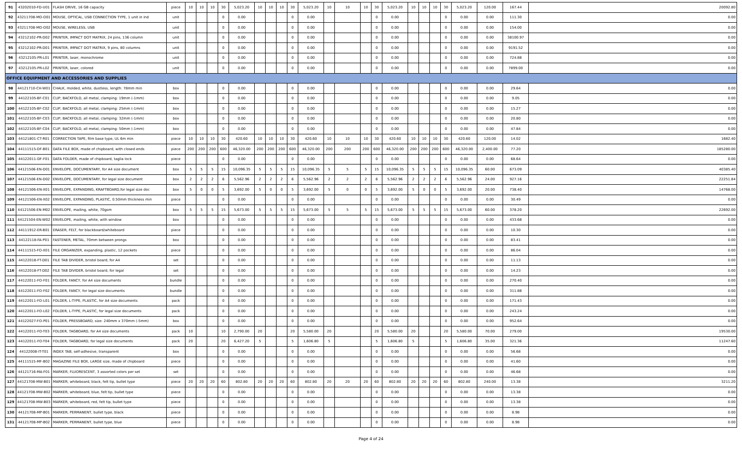| 91 | 43202010-FD-U01 | FLASH DRIVE, 16 GB capacity | piece | 10 | 10 | 10 | 30 | 5,023.20 | 10 | 10 | 10 | 30 | 5,023.20 | 10 | 10 | 10 | 30 | 5,023.20 | 10 | 10 | 10 | 30 | 5,023.20 | 120.00 | 167.44 | 20092.80 |
| 92 | 43211708-MO-O01 | MOUSE, OPTICAL, USB CONNECTION TYPE, 1 unit in ind | unit | | | | 0 | 0.00 | | | | 0 | 0.00 | | | | 0 | 0.00 | | | | 0 | 0.00 | 0.00 | 111.30 | 0.00 |
| 93 | 43211708-MO-O02 | MOUSE, WIRELESS, USB | unit | | | | 0 | 0.00 | | | | 0 | 0.00 | | | | 0 | 0.00 | | | | 0 | 0.00 | 0.00 | 154.00 | 0.00 |
| 94 | 43212102-PR-D02 | PRINTER, IMPACT DOT MATRIX, 24 pins, 136 column | unit | | | | 0 | 0.00 | | | | 0 | 0.00 | | | | 0 | 0.00 | | | | 0 | 0.00 | 0.00 | 38100.97 | 0.00 |
| 95 | 43212102-PR-D01 | PRINTER, IMPACT DOT MATRIX, 9 pins, 80 columns | unit | | | | 0 | 0.00 | | | | 0 | 0.00 | | | | 0 | 0.00 | | | | 0 | 0.00 | 0.00 | 9191.52 | 0.00 |
| 96 | 43212105-PR-L01 | PRINTER, laser, monochrome | unit | | | | 0 | 0.00 | | | | 0 | 0.00 | | | | 0 | 0.00 | | | | 0 | 0.00 | 0.00 | 724.88 | 0.00 |
| 97 | 43212105-PR-L02 | PRINTER, laser, colored | unit | | | | 0 | 0.00 | | | | 0 | 0.00 | | | | 0 | 0.00 | | | | 0 | 0.00 | 0.00 | 7899.00 | 0.00 |
| OFFICE EQUIPMENT AND ACCESSORIES AND SUPPLIES | | | | | | | | | | | | | | | | | | | | | | | | | | |
| 98 | 44121710-CH-W01 | CHALK, molded, white, dustless, length: 78mm min | box | | | | 0 | 0.00 | | | | 0 | 0.00 | | | | 0 | 0.00 | | | | 0 | 0.00 | 0.00 | 29.64 | 0.00 |
| 99 | 44122105-BF-C01 | CLIP, BACKFOLD, all metal, clamping: 19mm (-1mm) | box | | | | 0 | 0.00 | | | | 0 | 0.00 | | | | 0 | 0.00 | | | | 0 | 0.00 | 0.00 | 9.05 | 0.00 |
| 100 | 44122105-BF-C02 | CLIP, BACKFOLD, all metal, clamping: 25mm (-1mm) | box | | | | 0 | 0.00 | | | | 0 | 0.00 | | | | 0 | 0.00 | | | | 0 | 0.00 | 0.00 | 15.27 | 0.00 |
| 101 | 44122105-BF-C03 | CLIP, BACKFOLD, all metal, clamping: 32mm (-1mm) | box | | | | 0 | 0.00 | | | | 0 | 0.00 | | | | 0 | 0.00 | | | | 0 | 0.00 | 0.00 | 20.80 | 0.00 |
| 102 | 44122105-BF-C04 | CLIP, BACKFOLD, all metal, clamping: 50mm (-1mm) | box | | | | 0 | 0.00 | | | | 0 | 0.00 | | | | 0 | 0.00 | | | | 0 | 0.00 | 0.00 | 47.84 | 0.00 |
| 103 | 44121801-CT-R01 | CORRECTION TAPE, film base type, UL 6m min | piece | 10 | 10 | 10 | 30 | 420.60 | 10 | 10 | 10 | 30 | 420.60 | 10 | 10 | 10 | 30 | 420.60 | 10 | 10 | 10 | 30 | 420.60 | 120.00 | 14.02 | 1682.40 |
| 104 | 44111515-DF-B01 | DATA FILE BOX, made of chipboard, with closed ends | piece | 200 | 200 | 200 | 600 | 46,320.00 | 200 | 200 | 200 | 600 | 46,320.00 | 200 | 200 | 200 | 600 | 46,320.00 | 200 | 200 | 200 | 600 | 46,320.00 | 2,400.00 | 77.20 | 185280.00 |
| 105 | 44122011-DF-F01 | DATA FOLDER, made of chipboard, taglia lock | piece | | | | 0 | 0.00 | | | | 0 | 0.00 | | | | 0 | 0.00 | | | | 0 | 0.00 | 0.00 | 68.64 | 0.00 |
| 106 | 44121506-EN-D01 | ENVELOPE, DOCUMENTARY, for A4 size document | box | 5 | 5 | 5 | 15 | 10,096.35 | 5 | 5 | 5 | 15 | 10,096.35 | 5 | 5 | 5 | 15 | 10,096.35 | 5 | 5 | 5 | 15 | 10,096.35 | 60.00 | 673.09 | 40385.40 |
| 107 | 44121506-EN-D02 | ENVELOPE, DOCUMENTARY, for legal size document | box | 2 | 2 | 2 | 6 | 5,562.96 | 2 | 2 | 2 | 6 | 5,562.96 | 2 | 2 | 2 | 6 | 5,562.96 | 2 | 2 | 2 | 6 | 5,562.96 | 24.00 | 927.16 | 22251.84 |
| 108 | 44121506-EN-X01 | ENVELOPE, EXPANDING, KRAFTBOARD,for legal size doc | box | 5 | 0 | 0 | 5 | 3,692.00 | 5 | 0 | 0 | 5 | 3,692.00 | 5 | 0 | 0 | 5 | 3,692.00 | 5 | 0 | 0 | 5 | 3,692.00 | 20.00 | 738.40 | 14768.00 |
| 109 | 44121506-EN-X02 | ENVELOPE, EXPANDING, PLASTIC, 0.50mm thickness min | piece | | | | 0 | 0.00 | | | | 0 | 0.00 | | | | 0 | 0.00 | | | | 0 | 0.00 | 0.00 | 30.49 | 0.00 |
| 110 | 44121506-EN-M02 | ENVELOPE, mailing, white, 70gsm | box | 5 | 5 | 5 | 15 | 5,673.00 | 5 | 5 | 5 | 15 | 5,673.00 | 5 | 5 | 5 | 15 | 5,673.00 | 5 | 5 | 5 | 15 | 5,673.00 | 60.00 | 378.20 | 22692.00 |
| 111 | 44121504-EN-W02 | ENVELOPE, mailing, white, with window | box | | | | 0 | 0.00 | | | | 0 | 0.00 | | | | 0 | 0.00 | | | | 0 | 0.00 | 0.00 | 433.68 | 0.00 |
| 112 | 44111912-ER-B01 | ERASER, FELT, for blackboard/whiteboard | piece | | | | 0 | 0.00 | | | | 0 | 0.00 | | | | 0 | 0.00 | | | | 0 | 0.00 | 0.00 | 10.30 | 0.00 |
| 113 | 44122118-FA-P01 | FASTENER, METAL, 70mm between prongs | box | | | | 0 | 0.00 | | | | 0 | 0.00 | | | | 0 | 0.00 | | | | 0 | 0.00 | 0.00 | 83.41 | 0.00 |
| 114 | 44111515-FO-X01 | FILE ORGANIZER, expanding, plastic, 12 pockets | piece | | | | 0 | 0.00 | | | | 0 | 0.00 | | | | 0 | 0.00 | | | | 0 | 0.00 | 0.00 | 86.04 | 0.00 |
| 115 | 44122018-FT-D01 | FILE TAB DIVIDER, bristol board, for A4 | set | | | | 0 | 0.00 | | | | 0 | 0.00 | | | | 0 | 0.00 | | | | 0 | 0.00 | 0.00 | 11.13 | 0.00 |
| 116 | 44122018-FT-D02 | FILE TAB DIVIDER, bristol board, for legal | set | | | | 0 | 0.00 | | | | 0 | 0.00 | | | | 0 | 0.00 | | | | 0 | 0.00 | 0.00 | 14.23 | 0.00 |
| 117 | 44122011-FO-F01 | FOLDER, FANCY, for A4 size documents | bundle | | | | 0 | 0.00 | | | | 0 | 0.00 | | | | 0 | 0.00 | | | | 0 | 0.00 | 0.00 | 270.40 | 0.00 |
| 118 | 44122011-FO-F02 | FOLDER, FANCY, for legal size documents | bundle | | | | 0 | 0.00 | | | | 0 | 0.00 | | | | 0 | 0.00 | | | | 0 | 0.00 | 0.00 | 311.88 | 0.00 |
| 119 | 44122011-FO-L01 | FOLDER, L-TYPE, PLASTIC, for A4 size documents | pack | | | | 0 | 0.00 | | | | 0 | 0.00 | | | | 0 | 0.00 | | | | 0 | 0.00 | 0.00 | 171.43 | 0.00 |
| 120 | 44122011-FO-L02 | FOLDER, L-TYPE, PLASTIC, for legal size documents | pack | | | | 0 | 0.00 | | | | 0 | 0.00 | | | | 0 | 0.00 | | | | 0 | 0.00 | 0.00 | 243.24 | 0.00 |
| 121 | 44122027-FO-P01 | FOLDER, PRESSBOARD, size: 240mm x 370mm (-5mm) | box | | | | 0 | 0.00 | | | | 0 | 0.00 | | | | 0 | 0.00 | | | | 0 | 0.00 | 0.00 | 952.64 | 0.00 |
| 122 | 44122011-FO-T03 | FOLDER, TAGBOARD, for A4 size documents | pack | 10 | | | 10 | 2,790.00 | 20 | | | 20 | 5,580.00 | 20 | | | 20 | 5,580.00 | 20 | | | 20 | 5,580.00 | 70.00 | 279.00 | 19530.00 |
| 123 | 44122011-FO-T04 | FOLDER, TAGBOARD, for legal size documents | pack | 20 | | | 20 | 6,427.20 | 5 | | | 5 | 1,606.80 | 5 | | | 5 | 1,606.80 | 5 | | | 5 | 1,606.80 | 35.00 | 321.36 | 11247.60 |
| 124 | 44122008-IT-T01 | INDEX TAB, self-adhesive, transparent | box | | | | 0 | 0.00 | | | | 0 | 0.00 | | | | 0 | 0.00 | | | | 0 | 0.00 | 0.00 | 56.68 | 0.00 |
| 125 | 44111515-MF-B02 | MAGAZINE FILE BOX, LARGE size, made of chipboard | piece | | | | 0 | 0.00 | | | | 0 | 0.00 | | | | 0 | 0.00 | | | | 0 | 0.00 | 0.00 | 41.60 | 0.00 |
| 126 | 44121716-MA-F01 | MARKER, FLUORESCENT, 3 assorted colors per set | set | | | | 0 | 0.00 | | | | 0 | 0.00 | | | | 0 | 0.00 | | | | 0 | 0.00 | 0.00 | 46.68 | 0.00 |
| 127 | 44121708-MW-B01 | MARKER, whiteboard, black, felt tip, bullet type | piece | 20 | 20 | 20 | 60 | 802.80 | 20 | 20 | 20 | 60 | 802.80 | 20 | 20 | 20 | 60 | 802.80 | 20 | 20 | 20 | 60 | 802.80 | 240.00 | 13.38 | 3211.20 |
| 128 | 44121708-MW-B02 | MARKER, whiteboard, blue, felt tip, bullet type | piece | | | | 0 | 0.00 | | | | 0 | 0.00 | | | | 0 | 0.00 | | | | 0 | 0.00 | 0.00 | 13.38 | 0.00 |
| 129 | 44121708-MW-B03 | MARKER, whiteboard, red, felt tip, bullet type | piece | | | | 0 | 0.00 | | | | 0 | 0.00 | | | | 0 | 0.00 | | | | 0 | 0.00 | 0.00 | 13.38 | 0.00 |
| 130 | 44121708-MP-B01 | MARKER, PERMANENT, bullet type, black | piece | | | | 0 | 0.00 | | | | 0 | 0.00 | | | | 0 | 0.00 | | | | 0 | 0.00 | 0.00 | 8.98 | 0.00 |
| 131 | 44121708-MP-B02 | MARKER, PERMANENT, bullet type, blue | piece | | | | 0 | 0.00 | | | | 0 | 0.00 | | | | 0 | 0.00 | | | | 0 | 0.00 | 0.00 | 8.98 | 0.00 |
Page 4 of 24